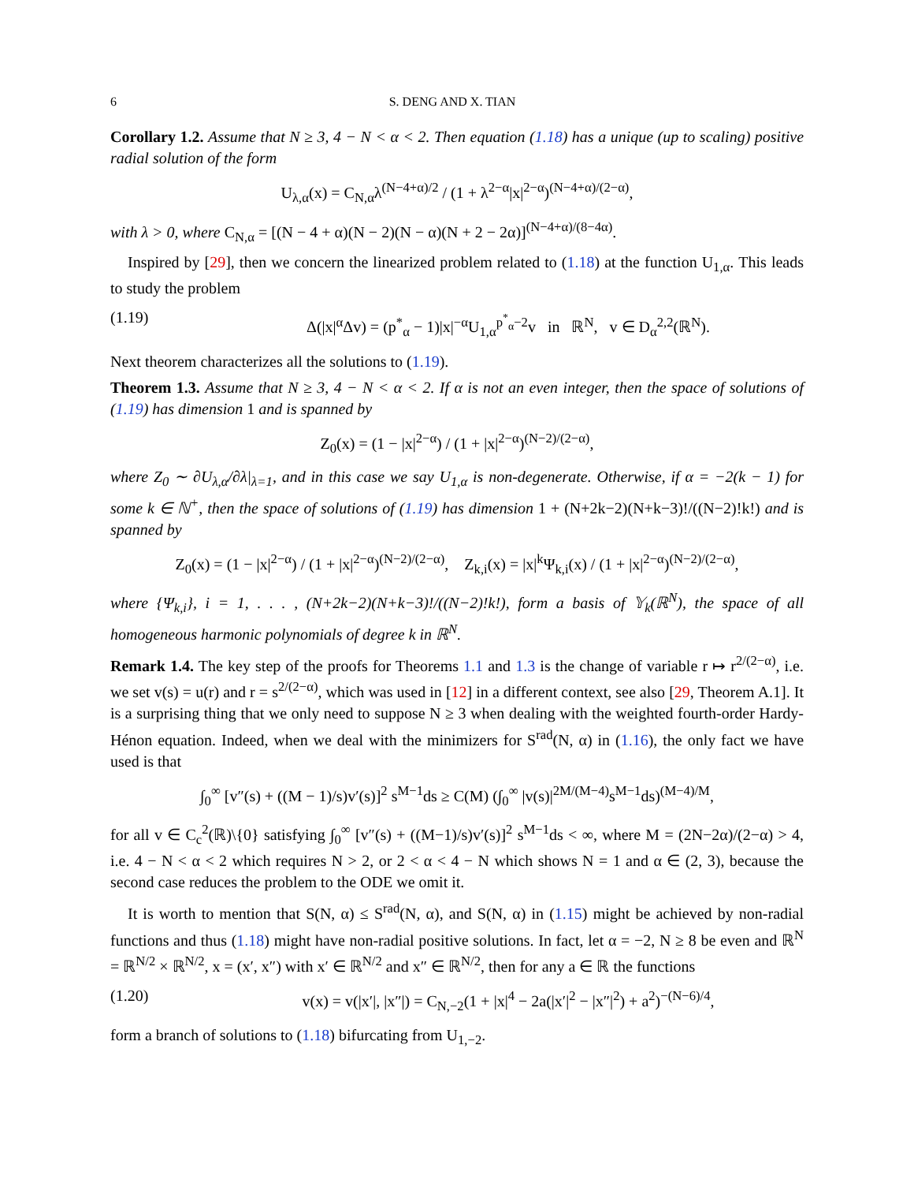6 S. DENG AND X. TIAN
Corollary 1.2. Assume that N ≥ 3, 4 − N < α < 2. Then equation (1.18) has a unique (up to scaling) positive radial solution of the form
U<sub>λ,α</sub>(x) = C<sub>N,α</sub>λ<sup>(N−4+α)/2</sup> / (1 + λ<sup>2−α</sup>|x|<sup>2−α</sup>)<sup>(N−4+α)/(2−α)</sup>,
with λ > 0, where C<sub>N,α</sub> = [(N − 4 + α)(N − 2)(N − α)(N + 2 − 2α)]<sup>(N−4+α)/(8−4α)</sup>.
Inspired by [29], then we concern the linearized problem related to (1.18) at the function U<sub>1,α</sub>. This leads to study the problem
(1.19) Δ(|x|<sup>α</sup>Δv) = (p<sup>*</sup><sub>α</sub> − 1)|x|<sup>−α</sup>U<sub>1,α</sub><sup>p<sup>*</sup><sub>α</sub>−2</sup>v in ℝ<sup>N</sup>, v ∈ D<sub>α</sub><sup>2,2</sup>(ℝ<sup>N</sup>).
Next theorem characterizes all the solutions to (1.19).
Theorem 1.3. Assume that N ≥ 3, 4 − N < α < 2. If α is not an even integer, then the space of solutions of (1.19) has dimension 1 and is spanned by
Z<sub>0</sub>(x) = (1 − |x|<sup>2−α</sup>) / (1 + |x|<sup>2−α</sup>)<sup>(N−2)/(2−α)</sup>,
where Z<sub>0</sub> ∼ ∂U<sub>λ,α</sub>/∂λ|<sub>λ=1</sub>, and in this case we say U<sub>1,α</sub> is non-degenerate. Otherwise, if α = −2(k − 1) for some k ∈ ℕ<sup>+</sup>, then the space of solutions of (1.19) has dimension 1 + (N+2k−2)(N+k−3)!/((N−2)!k!) and is spanned by
Z<sub>0</sub>(x) = (1 − |x|<sup>2−α</sup>) / (1 + |x|<sup>2−α</sup>)<sup>(N−2)/(2−α)</sup>, Z<sub>k,i</sub>(x) = |x|<sup>k</sup>Ψ<sub>k,i</sub>(x) / (1 + |x|<sup>2−α</sup>)<sup>(N−2)/(2−α)</sup>,
where {Ψ<sub>k,i</sub>}, i = 1, . . . , (N+2k−2)(N+k−3)!/((N−2)!k!), form a basis of 𝕐<sub>k</sub>(ℝ<sup>N</sup>), the space of all homogeneous harmonic polynomials of degree k in ℝ<sup>N</sup>.
Remark 1.4. The key step of the proofs for Theorems 1.1 and 1.3 is the change of variable r ↦ r<sup>2/(2−α)</sup>, i.e. we set v(s) = u(r) and r = s<sup>2/(2−α)</sup>, which was used in [12] in a different context, see also [29, Theorem A.1]. It is a surprising thing that we only need to suppose N ≥ 3 when dealing with the weighted fourth-order Hardy-Hénon equation. Indeed, when we deal with the minimizers for S<sup>rad</sup>(N, α) in (1.16), the only fact we have used is that
∫<sub>0</sub><sup>∞</sup> [v″(s) + ((M − 1)/s)v′(s)]<sup>2</sup> s<sup>M−1</sup>ds ≥ C(M) (∫<sub>0</sub><sup>∞</sup> |v(s)|<sup>2M/(M−4)</sup>s<sup>M−1</sup>ds)<sup>(M−4)/M</sup>,
for all v ∈ C<sub>c</sub><sup>2</sup>(ℝ)\{0} satisfying ∫<sub>0</sub><sup>∞</sup> [v″(s) + ((M−1)/s)v′(s)]<sup>2</sup> s<sup>M−1</sup>ds < ∞, where M = (2N−2α)/(2−α) > 4, i.e. 4 − N < α < 2 which requires N > 2, or 2 < α < 4 − N which shows N = 1 and α ∈ (2, 3), because the second case reduces the problem to the ODE we omit it.
It is worth to mention that S(N, α) ≤ S<sup>rad</sup>(N, α), and S(N, α) in (1.15) might be achieved by non-radial functions and thus (1.18) might have non-radial positive solutions. In fact, let α = −2, N ≥ 8 be even and ℝ<sup>N</sup> = ℝ<sup>N/2</sup> × ℝ<sup>N/2</sup>, x = (x′, x″) with x′ ∈ ℝ<sup>N/2</sup> and x″ ∈ ℝ<sup>N/2</sup>, then for any a ∈ ℝ the functions
(1.20) v(x) = v(|x′|, |x″|) = C<sub>N,−2</sub>(1 + |x|<sup>4</sup> − 2a(|x′|<sup>2</sup> − |x″|<sup>2</sup>) + a<sup>2</sup>)<sup>−(N−6)/4</sup>,
form a branch of solutions to (1.18) bifurcating from U<sub>1,−2</sub>.